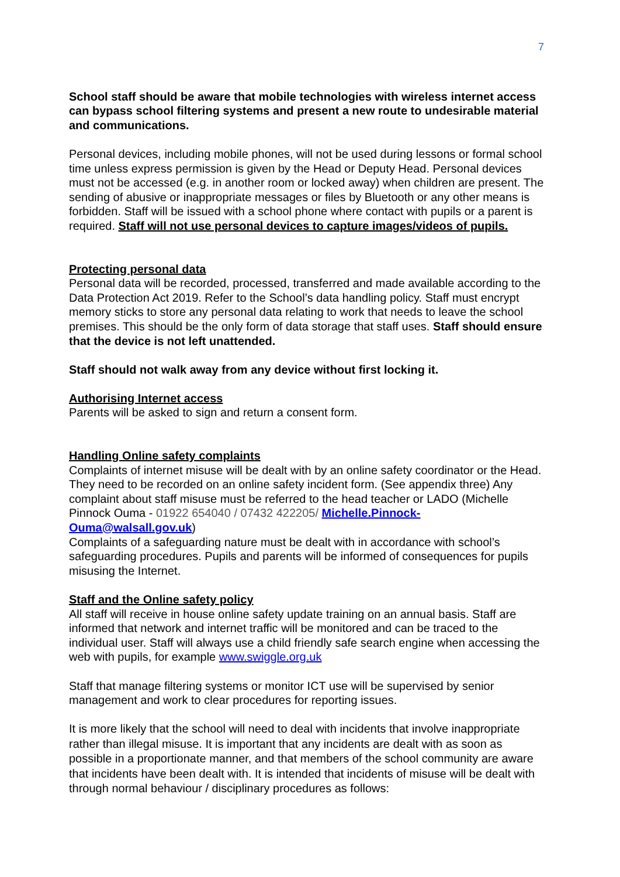7
School staff should be aware that mobile technologies with wireless internet access can bypass school filtering systems and present a new route to undesirable material and communications.
Personal devices, including mobile phones, will not be used during lessons or formal school time unless express permission is given by the Head or Deputy Head. Personal devices must not be accessed (e.g. in another room or locked away) when children are present. The sending of abusive or inappropriate messages or files by Bluetooth or any other means is forbidden. Staff will be issued with a school phone where contact with pupils or a parent is required. Staff will not use personal devices to capture images/videos of pupils.
Protecting personal data
Personal data will be recorded, processed, transferred and made available according to the Data Protection Act 2019. Refer to the School’s data handling policy. Staff must encrypt memory sticks to store any personal data relating to work that needs to leave the school premises. This should be the only form of data storage that staff uses. Staff should ensure that the device is not left unattended.
Staff should not walk away from any device without first locking it.
Authorising Internet access
Parents will be asked to sign and return a consent form.
Handling Online safety complaints
Complaints of internet misuse will be dealt with by an online safety coordinator or the Head. They need to be recorded on an online safety incident form. (See appendix three) Any complaint about staff misuse must be referred to the head teacher or LADO (Michelle Pinnock Ouma - 01922 654040 / 07432 422205/ Michelle.Pinnock-Ouma@walsall.gov.uk)
Complaints of a safeguarding nature must be dealt with in accordance with school’s safeguarding procedures. Pupils and parents will be informed of consequences for pupils misusing the Internet.
Staff and the Online safety policy
All staff will receive in house online safety update training on an annual basis. Staff are informed that network and internet traffic will be monitored and can be traced to the individual user. Staff will always use a child friendly safe search engine when accessing the web with pupils, for example www.swiggle.org.uk
Staff that manage filtering systems or monitor ICT use will be supervised by senior management and work to clear procedures for reporting issues.
It is more likely that the school will need to deal with incidents that involve inappropriate rather than illegal misuse. It is important that any incidents are dealt with as soon as possible in a proportionate manner, and that members of the school community are aware that incidents have been dealt with. It is intended that incidents of misuse will be dealt with through normal behaviour / disciplinary procedures as follows: